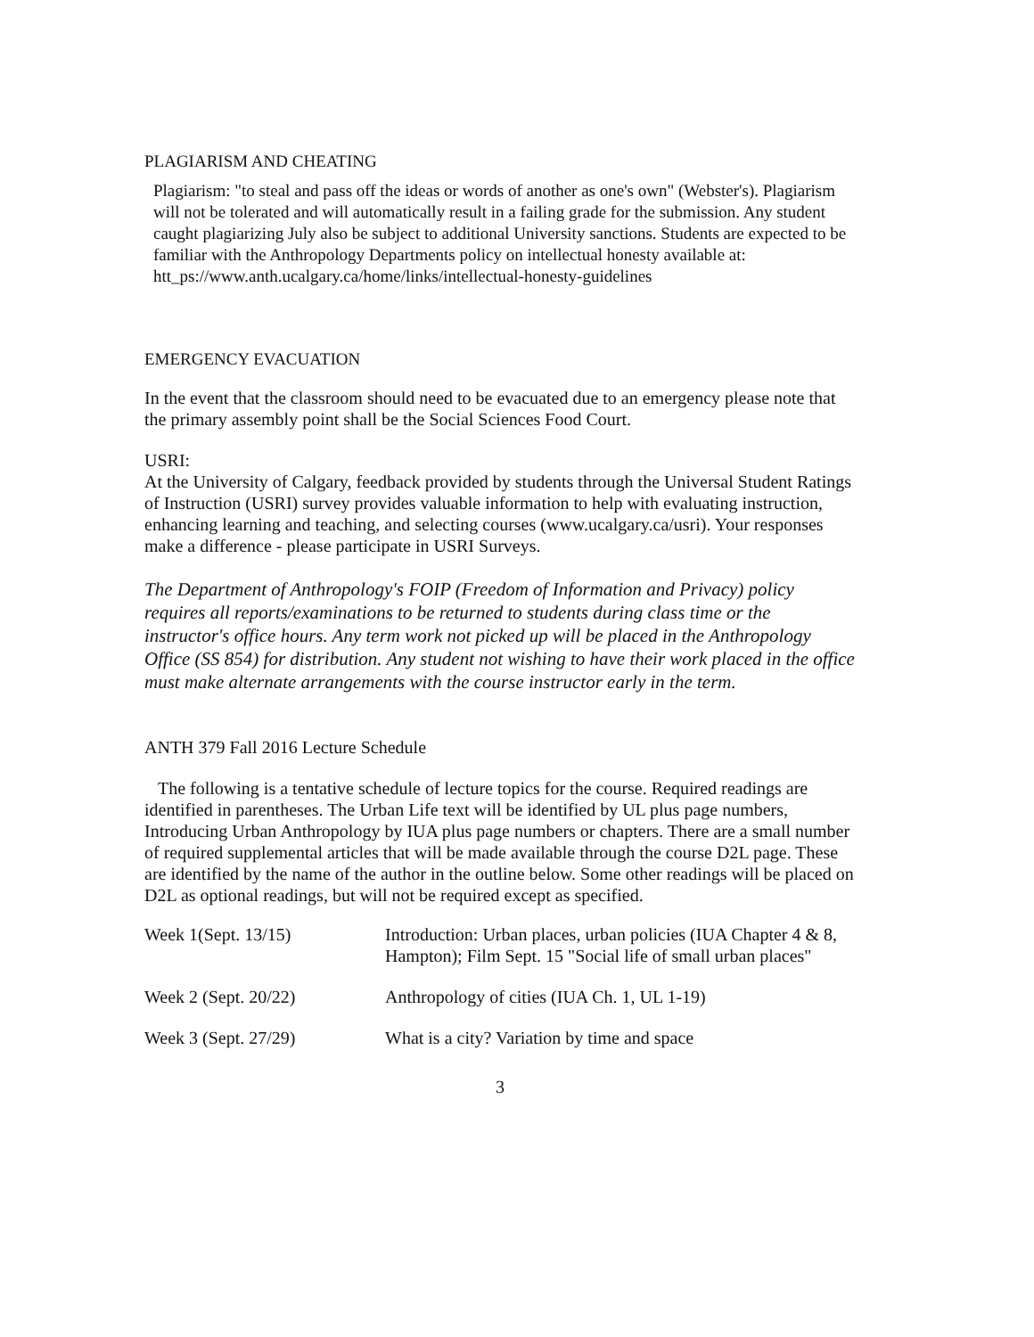PLAGIARISM AND CHEATING
Plagiarism: "to steal and pass off the ideas or words of another as one's own" (Webster's). Plagiarism will not be tolerated and will automatically result in a failing grade for the submission. Any student caught plagiarizing July also be subject to additional University sanctions. Students are expected to be familiar with the Anthropology Departments policy on intellectual honesty available at:
htt_ps://www.anth.ucalgary.ca/home/links/intellectual-honesty-guidelines
EMERGENCY EVACUATION
In the event that the classroom should need to be evacuated due to an emergency please note that the primary assembly point shall be the Social Sciences Food Court.
USRI:
At the University of Calgary, feedback provided by students through the Universal Student Ratings of Instruction (USRI) survey provides valuable information to help with evaluating instruction, enhancing learning and teaching, and selecting courses (www.ucalgary.ca/usri). Your responses make a difference - please participate in USRI Surveys.
The Department of Anthropology's FOIP (Freedom of Information and Privacy) policy requires all reports/examinations to be returned to students during class time or the instructor's office hours. Any term work not picked up will be placed in the Anthropology Office (SS 854) for distribution. Any student not wishing to have their work placed in the office must make alternate arrangements with the course instructor early in the term.
ANTH 379 Fall 2016 Lecture Schedule
The following is a tentative schedule of lecture topics for the course. Required readings are identified in parentheses. The Urban Life text will be identified by UL plus page numbers, Introducing Urban Anthropology by IUA plus page numbers or chapters. There are a small number of required supplemental articles that will be made available through the course D2L page. These are identified by the name of the author in the outline below. Some other readings will be placed on D2L as optional readings, but will not be required except as specified.
| Week 1(Sept. 13/15) | Introduction: Urban places, urban policies (IUA Chapter 4 & 8, Hampton); Film Sept. 15 "Social life of small urban places" |
| Week 2 (Sept. 20/22) | Anthropology of cities (IUA Ch. 1, UL 1-19) |
| Week 3 (Sept. 27/29) | What is a city? Variation by time and space |
3